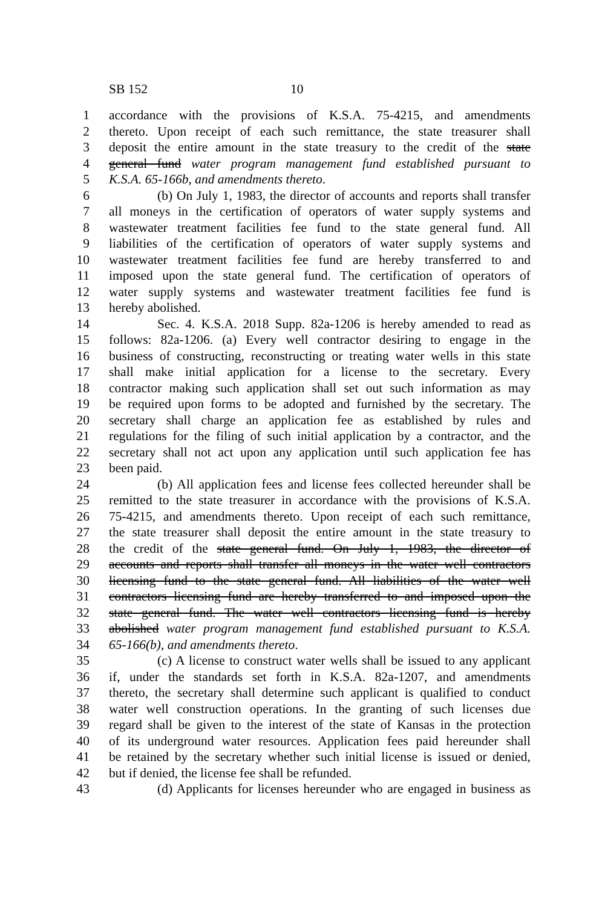SB 152 10
1 accordance with the provisions of K.S.A. 75-4215, and amendments
2 thereto. Upon receipt of each such remittance, the state treasurer shall
3 deposit the entire amount in the state treasury to the credit of the state
4 general fund water program management fund established pursuant to
5 K.S.A. 65-166b, and amendments thereto.
6 (b) On July 1, 1983, the director of accounts and reports shall transfer
7 all moneys in the certification of operators of water supply systems and
8 wastewater treatment facilities fee fund to the state general fund. All
9 liabilities of the certification of operators of water supply systems and
10 wastewater treatment facilities fee fund are hereby transferred to and
11 imposed upon the state general fund. The certification of operators of
12 water supply systems and wastewater treatment facilities fee fund is
13 hereby abolished.
14 Sec. 4. K.S.A. 2018 Supp. 82a-1206 is hereby amended to read as
15 follows: 82a-1206. (a) Every well contractor desiring to engage in the
16 business of constructing, reconstructing or treating water wells in this state
17 shall make initial application for a license to the secretary. Every
18 contractor making such application shall set out such information as may
19 be required upon forms to be adopted and furnished by the secretary. The
20 secretary shall charge an application fee as established by rules and
21 regulations for the filing of such initial application by a contractor, and the
22 secretary shall not act upon any application until such application fee has
23 been paid.
24 (b) All application fees and license fees collected hereunder shall be
25 remitted to the state treasurer in accordance with the provisions of K.S.A.
26 75-4215, and amendments thereto. Upon receipt of each such remittance,
27 the state treasurer shall deposit the entire amount in the state treasury to
28 the credit of the state general fund. On July 1, 1983, the director of
29 accounts and reports shall transfer all moneys in the water well contractors
30 licensing fund to the state general fund. All liabilities of the water well
31 contractors licensing fund are hereby transferred to and imposed upon the
32 state general fund. The water well contractors licensing fund is hereby
33 abolished water program management fund established pursuant to K.S.A.
34 65-166(b), and amendments thereto.
35 (c) A license to construct water wells shall be issued to any applicant
36 if, under the standards set forth in K.S.A. 82a-1207, and amendments
37 thereto, the secretary shall determine such applicant is qualified to conduct
38 water well construction operations. In the granting of such licenses due
39 regard shall be given to the interest of the state of Kansas in the protection
40 of its underground water resources. Application fees paid hereunder shall
41 be retained by the secretary whether such initial license is issued or denied,
42 but if denied, the license fee shall be refunded.
43 (d) Applicants for licenses hereunder who are engaged in business as